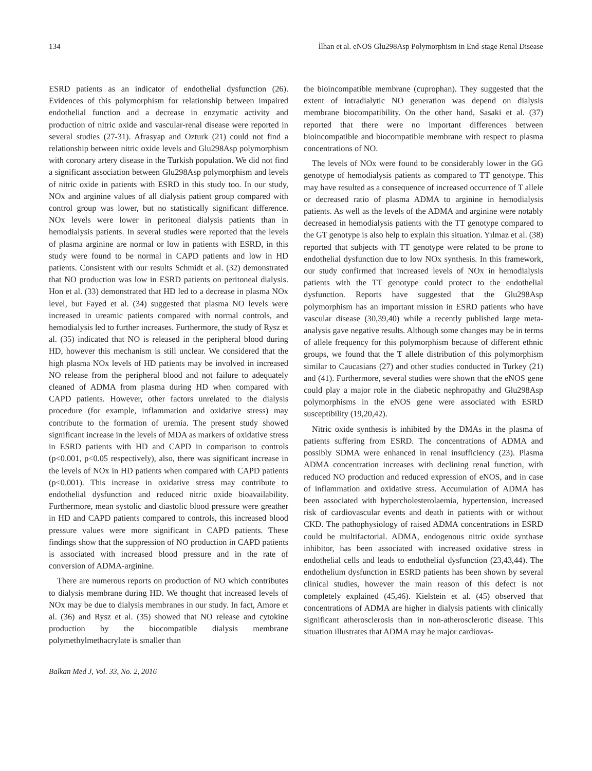134 İlhan et al. eNOS Glu298Asp Polymorphism in End-stage Renal Disease
ESRD patients as an indicator of endothelial dysfunction (26). Evidences of this polymorphism for relationship between impaired endothelial function and a decrease in enzymatic activity and production of nitric oxide and vascular-renal disease were reported in several studies (27-31). Afrasyap and Ozturk (21) could not find a relationship between nitric oxide levels and Glu298Asp polymorphism with coronary artery disease in the Turkish population. We did not find a significant association between Glu298Asp polymorphism and levels of nitric oxide in patients with ESRD in this study too. In our study, NOx and arginine values of all dialysis patient group compared with control group was lower, but no statistically significant difference. NOx levels were lower in peritoneal dialysis patients than in hemodialysis patients. In several studies were reported that the levels of plasma arginine are normal or low in patients with ESRD, in this study were found to be normal in CAPD patients and low in HD patients. Consistent with our results Schmidt et al. (32) demonstrated that NO production was low in ESRD patients on peritoneal dialysis. Hon et al. (33) demonstrated that HD led to a decrease in plasma NOx level, but Fayed et al. (34) suggested that plasma NO levels were increased in ureamic patients compared with normal controls, and hemodialysis led to further increases. Furthermore, the study of Rysz et al. (35) indicated that NO is released in the peripheral blood during HD, however this mechanism is still unclear. We considered that the high plasma NOx levels of HD patients may be involved in increased NO release from the peripheral blood and not failure to adequately cleaned of ADMA from plasma during HD when compared with CAPD patients. However, other factors unrelated to the dialysis procedure (for example, inflammation and oxidative stress) may contribute to the formation of uremia. The present study showed significant increase in the levels of MDA as markers of oxidative stress in ESRD patients with HD and CAPD in comparison to controls (p<0.001, p<0.05 respectively), also, there was significant increase in the levels of NOx in HD patients when compared with CAPD patients (p<0.001). This increase in oxidative stress may contribute to endothelial dysfunction and reduced nitric oxide bioavailability. Furthermore, mean systolic and diastolic blood pressure were greather in HD and CAPD patients compared to controls, this increased blood pressure values were more significant in CAPD patients. These findings show that the suppression of NO production in CAPD patients is associated with increased blood pressure and in the rate of conversion of ADMA-arginine.
There are numerous reports on production of NO which contributes to dialysis membrane during HD. We thought that increased levels of NOx may be due to dialysis membranes in our study. In fact, Amore et al. (36) and Rysz et al. (35) showed that NO release and cytokine production by the biocompatible dialysis membrane polymethylmethacrylate is smaller than
the bioincompatible membrane (cuprophan). They suggested that the extent of intradialytic NO generation was depend on dialysis membrane biocompatibility. On the other hand, Sasaki et al. (37) reported that there were no important differences between bioincompatible and biocompatible membrane with respect to plasma concentrations of NO.
The levels of NOx were found to be considerably lower in the GG genotype of hemodialysis patients as compared to TT genotype. This may have resulted as a consequence of increased occurrence of T allele or decreased ratio of plasma ADMA to arginine in hemodialysis patients. As well as the levels of the ADMA and arginine were notably decreased in hemodialysis patients with the TT genotype compared to the GT genotype is also help to explain this situation. Yılmaz et al. (38) reported that subjects with TT genotype were related to be prone to endothelial dysfunction due to low NOx synthesis. In this framework, our study confirmed that increased levels of NOx in hemodialysis patients with the TT genotype could protect to the endothelial dysfunction. Reports have suggested that the Glu298Asp polymorphism has an important mission in ESRD patients who have vascular disease (30,39,40) while a recently published large meta-analysis gave negative results. Although some changes may be in terms of allele frequency for this polymorphism because of different ethnic groups, we found that the T allele distribution of this polymorphism similar to Caucasians (27) and other studies conducted in Turkey (21) and (41). Furthermore, several studies were shown that the eNOS gene could play a major role in the diabetic nephropathy and Glu298Asp polymorphisms in the eNOS gene were associated with ESRD susceptibility (19,20,42).
Nitric oxide synthesis is inhibited by the DMAs in the plasma of patients suffering from ESRD. The concentrations of ADMA and possibly SDMA were enhanced in renal insufficiency (23). Plasma ADMA concentration increases with declining renal function, with reduced NO production and reduced expression of eNOS, and in case of inflammation and oxidative stress. Accumulation of ADMA has been associated with hypercholesterolaemia, hypertension, increased risk of cardiovascular events and death in patients with or without CKD. The pathophysiology of raised ADMA concentrations in ESRD could be multifactorial. ADMA, endogenous nitric oxide synthase inhibitor, has been associated with increased oxidative stress in endothelial cells and leads to endothelial dysfunction (23,43,44). The endothelium dysfunction in ESRD patients has been shown by several clinical studies, however the main reason of this defect is not completely explained (45,46). Kielstein et al. (45) observed that concentrations of ADMA are higher in dialysis patients with clinically significant atherosclerosis than in non-atherosclerotic disease. This situation illustrates that ADMA may be major cardiovas-
Balkan Med J, Vol. 33, No. 2, 2016